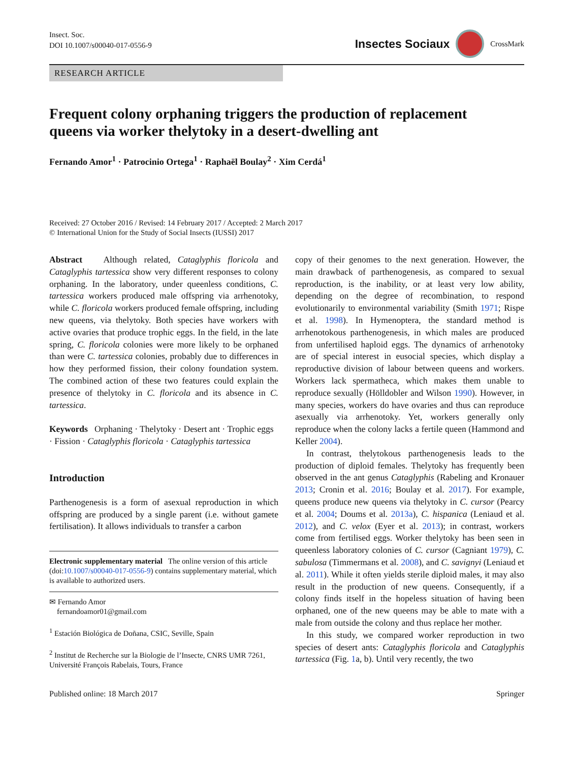Insect. Soc.
DOI 10.1007/s00040-017-0556-9
Insectes Sociaux
CrossMark
RESEARCH ARTICLE
Frequent colony orphaning triggers the production of replacement queens via worker thelytoky in a desert-dwelling ant
Fernando Amor<sup>1</sup> · Patrocinio Ortega<sup>1</sup> · Raphaël Boulay<sup>2</sup> · Xim Cerdá<sup>1</sup>
Received: 27 October 2016 / Revised: 14 February 2017 / Accepted: 2 March 2017
© International Union for the Study of Social Insects (IUSSI) 2017
Abstract Although related, Cataglyphis floricola and Cataglyphis tartessica show very different responses to colony orphaning. In the laboratory, under queenless conditions, C. tartessica workers produced male offspring via arrhenotoky, while C. floricola workers produced female offspring, including new queens, via thelytoky. Both species have workers with active ovaries that produce trophic eggs. In the field, in the late spring, C. floricola colonies were more likely to be orphaned than were C. tartessica colonies, probably due to differences in how they performed fission, their colony foundation system. The combined action of these two features could explain the presence of thelytoky in C. floricola and its absence in C. tartessica.
Keywords Orphaning · Thelytoky · Desert ant · Trophic eggs · Fission · Cataglyphis floricola · Cataglyphis tartessica
Introduction
Parthenogenesis is a form of asexual reproduction in which offspring are produced by a single parent (i.e. without gamete fertilisation). It allows individuals to transfer a carbon
Electronic supplementary material The online version of this article (doi:10.1007/s00040-017-0556-9) contains supplementary material, which is available to authorized users.
✉ Fernando Amor
fernandoamor01@gmail.com
<sup>1</sup> Estación Biológica de Doñana, CSIC, Seville, Spain
<sup>2</sup> Institut de Recherche sur la Biologie de l’Insecte, CNRS UMR 7261, Université François Rabelais, Tours, France
copy of their genomes to the next generation. However, the main drawback of parthenogenesis, as compared to sexual reproduction, is the inability, or at least very low ability, depending on the degree of recombination, to respond evolutionarily to environmental variability (Smith 1971; Rispe et al. 1998). In Hymenoptera, the standard method is arrhenotokous parthenogenesis, in which males are produced from unfertilised haploid eggs. The dynamics of arrhenotoky are of special interest in eusocial species, which display a reproductive division of labour between queens and workers. Workers lack spermatheca, which makes them unable to reproduce sexually (Hölldobler and Wilson 1990). However, in many species, workers do have ovaries and thus can reproduce asexually via arrhenotoky. Yet, workers generally only reproduce when the colony lacks a fertile queen (Hammond and Keller 2004).
In contrast, thelytokous parthenogenesis leads to the production of diploid females. Thelytoky has frequently been observed in the ant genus Cataglyphis (Rabeling and Kronauer 2013; Cronin et al. 2016; Boulay et al. 2017). For example, queens produce new queens via thelytoky in C. cursor (Pearcy et al. 2004; Doums et al. 2013a), C. hispanica (Leniaud et al. 2012), and C. velox (Eyer et al. 2013); in contrast, workers come from fertilised eggs. Worker thelytoky has been seen in queenless laboratory colonies of C. cursor (Cagniant 1979), C. sabulosa (Timmermans et al. 2008), and C. savignyi (Leniaud et al. 2011). While it often yields sterile diploid males, it may also result in the production of new queens. Consequently, if a colony finds itself in the hopeless situation of having been orphaned, one of the new queens may be able to mate with a male from outside the colony and thus replace her mother.
In this study, we compared worker reproduction in two species of desert ants: Cataglyphis floricola and Cataglyphis tartessica (Fig. 1a, b). Until very recently, the two
Published online: 18 March 2017 Springer